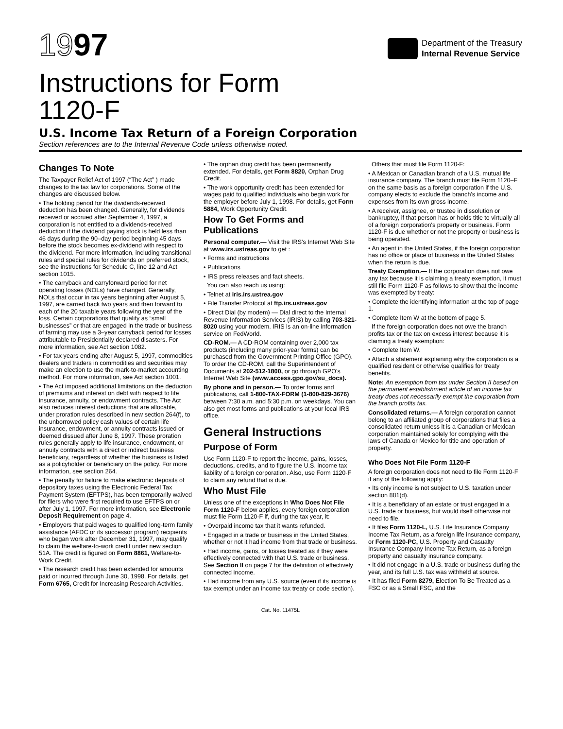1997
Department of the Treasury
Internal Revenue Service
Instructions for Form
1120-F
U.S. Income Tax Return of a Foreign Corporation
Section references are to the Internal Revenue Code unless otherwise noted.
Changes To Note
The Taxpayer Relief Act of 1997 (“The Act” ) made changes to the tax law for corporations. Some of the changes are discussed below.
• The holding period for the dividends-received deduction has been changed. Generally, for dividends received or accrued after September 4, 1997, a corporation is not entitled to a dividends-received deduction if the dividend paying stock is held less than 46 days during the 90–day period beginning 45 days before the stock becomes ex-dividend with respect to the dividend. For more information, including transitional rules and special rules for dividends on preferred stock, see the instructions for Schedule C, line 12 and Act section 1015.
• The carryback and carryforward period for net operating losses (NOLs) have changed. Generally, NOLs that occur in tax years beginning after August 5, 1997, are carried back two years and then forward to each of the 20 taxable years following the year of the loss. Certain corporations that qualify as “small businesses” or that are engaged in the trade or business of farming may use a 3–year carryback period for losses attributable to Presidentially declared disasters. For more information, see Act section 1082.
• For tax years ending after August 5, 1997, commodities dealers and traders in commodities and securities may make an election to use the mark-to-market accounting method. For more information, see Act section 1001.
• The Act imposed additional limitations on the deduction of premiums and interest on debt with respect to life insurance, annuity, or endowment contracts. The Act also reduces interest deductions that are allocable, under proration rules described in new section 264(f), to the unborrowed policy cash values of certain life insurance, endowment, or annuity contracts issued or deemed dissued after June 8, 1997. These proration rules generally apply to life insurance, endowment, or annuity contracts with a direct or indirect business beneficiary, regardless of whether the business is listed as a policyholder or beneficiary on the policy. For more information, see section 264.
• The penalty for failure to make electronic deposits of depository taxes using the Electronic Federal Tax Payment System (EFTPS), has been temporarily waived for filers who were first required to use EFTPS on or after July 1, 1997. For more information, see Electronic Deposit Requirement on page 4.
• Employers that paid wages to qualified long-term family assistance (AFDC or its successor program) recipients who began work after December 31, 1997, may qualify to claim the welfare-to-work credit under new section 51A. The credit is figured on Form 8861, Welfare-to-Work Credit.
• The research credit has been extended for amounts paid or incurred through June 30, 1998. For details, get Form 6765, Credit for Increasing Research Activities.
• The orphan drug credit has been permanently extended. For details, get Form 8820, Orphan Drug Credit.
• The work opportunity credit has been extended for wages paid to qualified individuals who begin work for the employer before July 1, 1998. For details, get Form 5884, Work Opportunity Credit.
How To Get Forms and Publications
Personal computer.— Visit the IRS's Internet Web Site at www.irs.ustreas.gov to get :
• Forms and instructions
• Publications
• IRS press releases and fact sheets.
You can also reach us using:
• Telnet at iris.irs.ustrea.gov
• File Transfer Protocol at ftp.irs.ustreas.gov
• Direct Dial (by modem) — Dial direct to the Internal Revenue Information Services (IRIS) by calling 703-321-8020 using your modem. IRIS is an on-line information service on FedWorld.
CD-ROM.— A CD-ROM containing over 2,000 tax products (including many prior-year forms) can be purchased from the Government Printing Office (GPO). To order the CD-ROM, call the Superintendent of Documents at 202-512-1800, or go through GPO's Internet Web Site (www.access.gpo.gov/su_docs).
By phone and in person.— To order forms and publications, call 1-800-TAX-FORM (1-800-829-3676) between 7:30 a.m. and 5:30 p.m. on weekdays. You can also get most forms and publications at your local IRS office.
General Instructions
Purpose of Form
Use Form 1120-F to report the income, gains, losses, deductions, credits, and to figure the U.S. income tax liability of a foreign corporation. Also, use Form 1120-F to claim any refund that is due.
Who Must File
Unless one of the exceptions in Who Does Not File Form 1120-F below applies, every foreign corporation must file Form 1120-F if, during the tax year, it:
• Overpaid income tax that it wants refunded.
• Engaged in a trade or business in the United States, whether or not it had income from that trade or business.
• Had income, gains, or losses treated as if they were effectively connected with that U.S. trade or business. See Section II on page 7 for the definition of effectively connected income.
• Had income from any U.S. source (even if its income is tax exempt under an income tax treaty or code section).
Others that must file Form 1120-F:
• A Mexican or Canadian branch of a U.S. mutual life insurance company. The branch must file Form 1120–F on the same basis as a foreign corporation if the U.S. company elects to exclude the branch's income and expenses from its own gross income.
• A receiver, assignee, or trustee in dissolution or bankruptcy, if that person has or holds title to virtually all of a foreign corporation's property or business. Form 1120-F is due whether or not the property or business is being operated.
• An agent in the United States, if the foreign corporation has no office or place of business in the United States when the return is due.
Treaty Exemption.— If the corporation does not owe any tax because it is claiming a treaty exemption, it must still file Form 1120-F as follows to show that the income was exempted by treaty:
• Complete the identifying information at the top of page 1.
• Complete Item W at the bottom of page 5.
If the foreign corporation does not owe the branch profits tax or the tax on excess interest because it is claiming a treaty exemption:
• Complete Item W.
• Attach a statement explaining why the corporation is a qualified resident or otherwise qualifies for treaty benefits.
Note: An exemption from tax under Section II based on the permanent establishment article of an income tax treaty does not necessarily exempt the corporation from the branch profits tax.
Consolidated returns.— A foreign corporation cannot belong to an affiliated group of corporations that files a consolidated return unless it is a Canadian or Mexican corporation maintained solely for complying with the laws of Canada or Mexico for title and operation of property.
Who Does Not File Form 1120-F
A foreign corporation does not need to file Form 1120-F if any of the following apply:
• Its only income is not subject to U.S. taxation under section 881(d).
• It is a beneficiary of an estate or trust engaged in a U.S. trade or business, but would itself otherwise not need to file.
• It files Form 1120-L, U.S. Life Insurance Company Income Tax Return, as a foreign life insurance company, or Form 1120-PC, U.S. Property and Casualty Insurance Company Income Tax Return, as a foreign property and casualty insurance company.
• It did not engage in a U.S. trade or business during the year, and its full U.S. tax was withheld at source.
• It has filed Form 8279, Election To Be Treated as a FSC or as a Small FSC, and the
Cat. No. 11475L